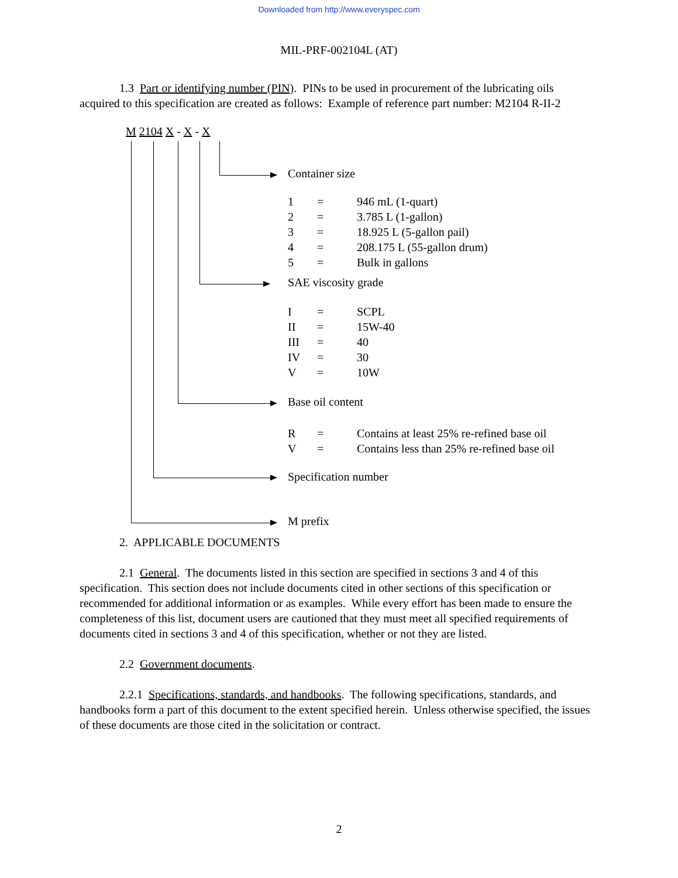Downloaded from http://www.everyspec.com
MIL-PRF-002104L (AT)
1.3 Part or identifying number (PIN). PINs to be used in procurement of the lubricating oils acquired to this specification are created as follows: Example of reference part number: M2104 R-II-2
M 2104 X - X - X
Container size
| 1 | = | 946 mL (1-quart) |
| 2 | = | 3.785 L (1-gallon) |
| 3 | = | 18.925 L (5-gallon pail) |
| 4 | = | 208.175 L (55-gallon drum) |
| 5 | = | Bulk in gallons |
SAE viscosity grade
| I | = | SCPL |
| II | = | 15W-40 |
| III | = | 40 |
| IV | = | 30 |
| V | = | 10W |
Base oil content
| R | = | Contains at least 25% re-refined base oil |
| V | = | Contains less than 25% re-refined base oil |
Specification number
M prefix
2. APPLICABLE DOCUMENTS
2.1 General. The documents listed in this section are specified in sections 3 and 4 of this specification. This section does not include documents cited in other sections of this specification or recommended for additional information or as examples. While every effort has been made to ensure the completeness of this list, document users are cautioned that they must meet all specified requirements of documents cited in sections 3 and 4 of this specification, whether or not they are listed.
2.2 Government documents.
2.2.1 Specifications, standards, and handbooks. The following specifications, standards, and handbooks form a part of this document to the extent specified herein. Unless otherwise specified, the issues of these documents are those cited in the solicitation or contract.
2